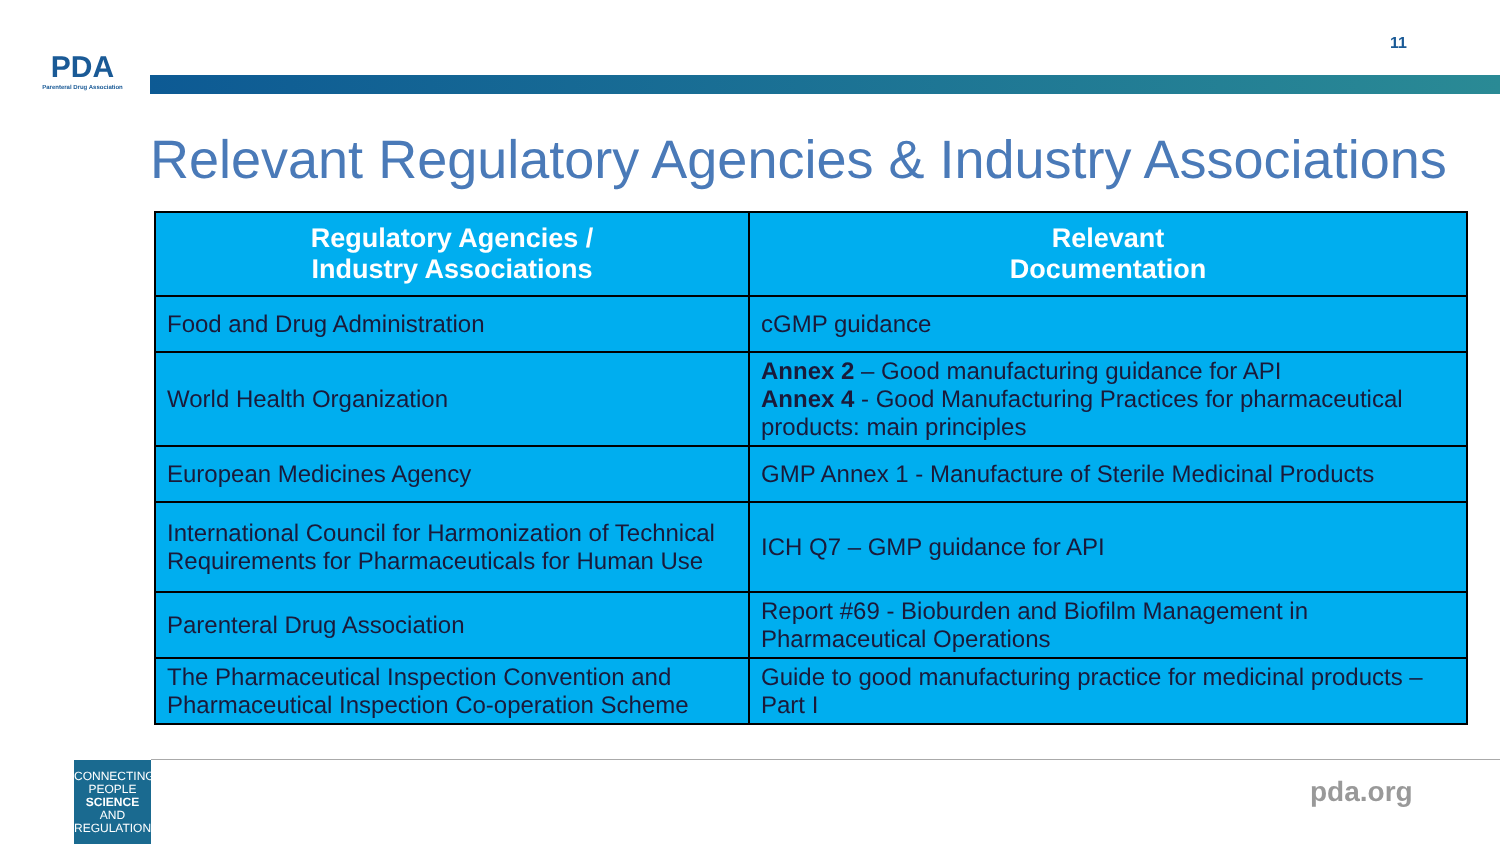PDA
Parenteral Drug Association
11
Relevant Regulatory Agencies & Industry Associations
| Regulatory Agencies / Industry Associations | Relevant Documentation |
| --- | --- |
| Food and Drug Administration | cGMP guidance |
| World Health Organization | Annex 2 – Good manufacturing guidance for API Annex 4 - Good Manufacturing Practices for pharmaceutical products: main principles |
| European Medicines Agency | GMP Annex 1 - Manufacture of Sterile Medicinal Products |
| International Council for Harmonization of Technical Requirements for Pharmaceuticals for Human Use | ICH Q7 – GMP guidance for API |
| Parenteral Drug Association | Report #69 - Bioburden and Biofilm Management in Pharmaceutical Operations |
| The Pharmaceutical Inspection Convention and Pharmaceutical Inspection Co-operation Scheme | Guide to good manufacturing practice for medicinal products – Part I |
CONNECTING
PEOPLE
SCIENCE AND
REGULATION®
pda.org